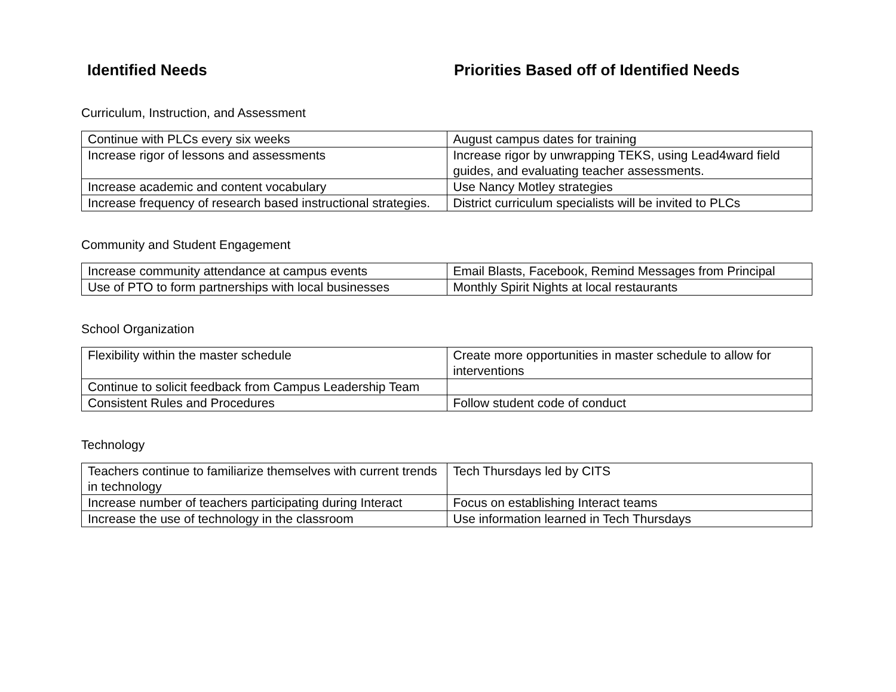Identified Needs Priorities Based off of Identified Needs
Curriculum, Instruction, and Assessment
| Continue with PLCs every six weeks | August campus dates for training |
| Increase rigor of lessons and assessments | Increase rigor by unwrapping TEKS, using Lead4ward field guides, and evaluating teacher assessments. |
| Increase academic and content vocabulary | Use Nancy Motley strategies |
| Increase frequency of research based instructional strategies. | District curriculum specialists will be invited to PLCs |
Community and Student Engagement
| Increase community attendance at campus events | Email Blasts, Facebook, Remind Messages from Principal |
| Use of PTO to form partnerships with local businesses | Monthly Spirit Nights at local restaurants |
School Organization
| Flexibility within the master schedule | Create more opportunities in master schedule to allow for interventions |
| Continue to solicit feedback from Campus Leadership Team | |
| Consistent Rules and Procedures | Follow student code of conduct |
Technology
| Teachers continue to familiarize themselves with current trends in technology | Tech Thursdays led by CITS |
| Increase number of teachers participating during Interact | Focus on establishing Interact teams |
| Increase the use of technology in the classroom | Use information learned in Tech Thursdays |